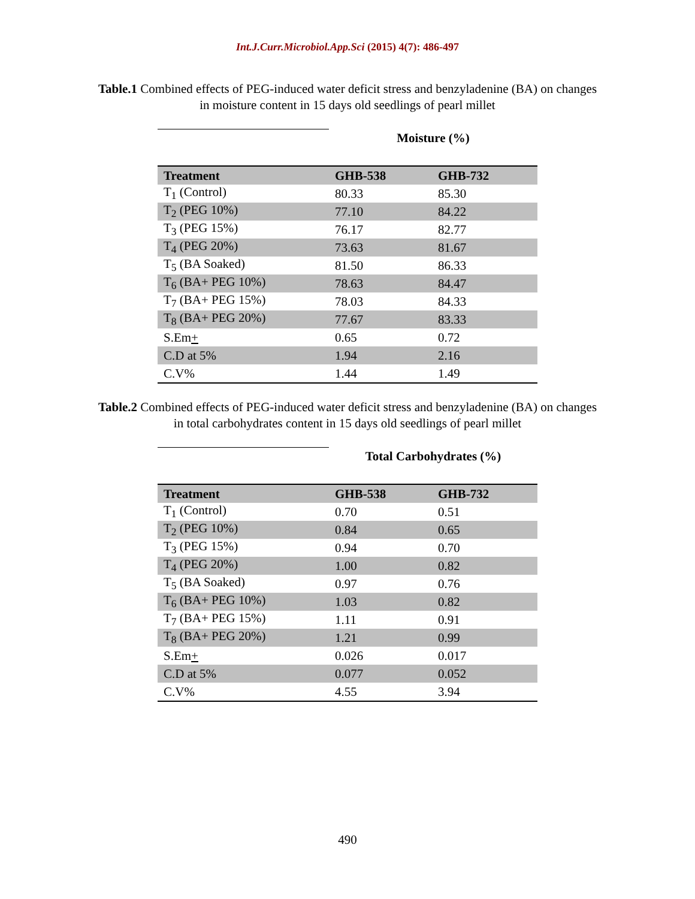Int.J.Curr.Microbiol.App.Sci (2015) 4(7): 486-497
Table.1 Combined effects of PEG-induced water deficit stress and benzyladenine (BA) on changes in moisture content in 15 days old seedlings of pearl millet
| | Moisture (%) | |
| Treatment | GHB-538 | GHB-732 |
| T<sub>1</sub> (Control) | 80.33 | 85.30 |
| T<sub>2</sub> (PEG 10%) | 77.10 | 84.22 |
| T<sub>3</sub> (PEG 15%) | 76.17 | 82.77 |
| T<sub>4</sub> (PEG 20%) | 73.63 | 81.67 |
| T<sub>5</sub> (BA Soaked) | 81.50 | 86.33 |
| T<sub>6</sub> (BA+ PEG 10%) | 78.63 | 84.47 |
| T<sub>7</sub> (BA+ PEG 15%) | 78.03 | 84.33 |
| T<sub>8</sub> (BA+ PEG 20%) | 77.67 | 83.33 |
| S.Em + | 0.65 | 0.72 |
| C.D at 5% | 1.94 | 2.16 |
| C.V% | 1.44 | 1.49 |
Table.2 Combined effects of PEG-induced water deficit stress and benzyladenine (BA) on changes in total carbohydrates content in 15 days old seedlings of pearl millet
| | Total Carbohydrates (%) | |
| Treatment | GHB-538 | GHB-732 |
| T<sub>1</sub> (Control) | 0.70 | 0.51 |
| T<sub>2</sub> (PEG 10%) | 0.84 | 0.65 |
| T<sub>3</sub> (PEG 15%) | 0.94 | 0.70 |
| T<sub>4</sub> (PEG 20%) | 1.00 | 0.82 |
| T<sub>5</sub> (BA Soaked) | 0.97 | 0.76 |
| T<sub>6</sub> (BA+ PEG 10%) | 1.03 | 0.82 |
| T<sub>7</sub> (BA+ PEG 15%) | 1.11 | 0.91 |
| T<sub>8</sub> (BA+ PEG 20%) | 1.21 | 0.99 |
| S.Em + | 0.026 | 0.017 |
| C.D at 5% | 0.077 | 0.052 |
| C.V% | 4.55 | 3.94 |
490